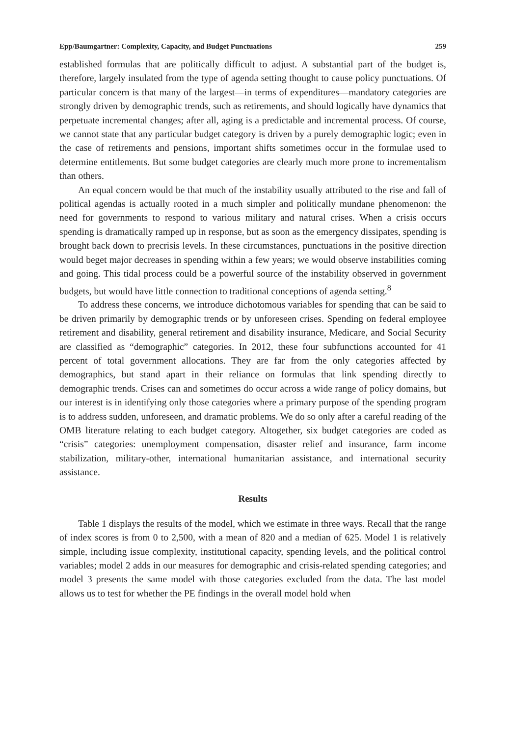Epp/Baumgartner: Complexity, Capacity, and Budget Punctuations 259
established formulas that are politically difficult to adjust. A substantial part of the budget is, therefore, largely insulated from the type of agenda setting thought to cause policy punctuations. Of particular concern is that many of the largest—in terms of expenditures—mandatory categories are strongly driven by demographic trends, such as retirements, and should logically have dynamics that perpetuate incremental changes; after all, aging is a predictable and incremental process. Of course, we cannot state that any particular budget category is driven by a purely demographic logic; even in the case of retirements and pensions, important shifts sometimes occur in the formulae used to determine entitlements. But some budget categories are clearly much more prone to incrementalism than others.
An equal concern would be that much of the instability usually attributed to the rise and fall of political agendas is actually rooted in a much simpler and politically mundane phenomenon: the need for governments to respond to various military and natural crises. When a crisis occurs spending is dramatically ramped up in response, but as soon as the emergency dissipates, spending is brought back down to precrisis levels. In these circumstances, punctuations in the positive direction would beget major decreases in spending within a few years; we would observe instabilities coming and going. This tidal process could be a powerful source of the instability observed in government budgets, but would have little connection to traditional conceptions of agenda setting.<sup>8</sup>
To address these concerns, we introduce dichotomous variables for spending that can be said to be driven primarily by demographic trends or by unforeseen crises. Spending on federal employee retirement and disability, general retirement and disability insurance, Medicare, and Social Security are classified as “demographic” categories. In 2012, these four subfunctions accounted for 41 percent of total government allocations. They are far from the only categories affected by demographics, but stand apart in their reliance on formulas that link spending directly to demographic trends. Crises can and sometimes do occur across a wide range of policy domains, but our interest is in identifying only those categories where a primary purpose of the spending program is to address sudden, unforeseen, and dramatic problems. We do so only after a careful reading of the OMB literature relating to each budget category. Altogether, six budget categories are coded as “crisis” categories: unemployment compensation, disaster relief and insurance, farm income stabilization, military-other, international humanitarian assistance, and international security assistance.
Results
Table 1 displays the results of the model, which we estimate in three ways. Recall that the range of index scores is from 0 to 2,500, with a mean of 820 and a median of 625. Model 1 is relatively simple, including issue complexity, institutional capacity, spending levels, and the political control variables; model 2 adds in our measures for demographic and crisis-related spending categories; and model 3 presents the same model with those categories excluded from the data. The last model allows us to test for whether the PE findings in the overall model hold when